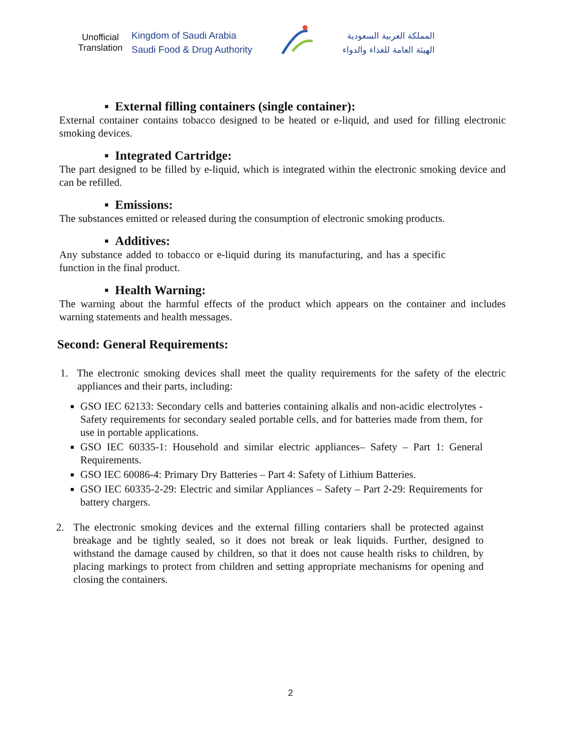Unofficial
Translation
Kingdom of Saudi Arabia
Saudi Food & Drug Authority
المملكة العربية السعودية
الهيئة العامة للغذاء والدواء
▪ External filling containers (single container):
External container contains tobacco designed to be heated or e-liquid, and used for filling electronic smoking devices.
▪ Integrated Cartridge:
The part designed to be filled by e-liquid, which is integrated within the electronic smoking device and can be refilled.
▪ Emissions:
The substances emitted or released during the consumption of electronic smoking products.
▪ Additives:
Any substance added to tobacco or e-liquid during its manufacturing, and has a specific function in the final product.
▪ Health Warning:
The warning about the harmful effects of the product which appears on the container and includes warning statements and health messages.
Second: General Requirements:
1. The electronic smoking devices shall meet the quality requirements for the safety of the electric appliances and their parts, including:
GSO IEC 62133: Secondary cells and batteries containing alkalis and non-acidic electrolytes - Safety requirements for secondary sealed portable cells, and for batteries made from them, for use in portable applications.
GSO IEC 60335-1: Household and similar electric appliances– Safety – Part 1: General Requirements.
GSO IEC 60086-4: Primary Dry Batteries – Part 4: Safety of Lithium Batteries.
GSO IEC 60335-2-29: Electric and similar Appliances – Safety – Part 2-29: Requirements for battery chargers.
2. The electronic smoking devices and the external filling contariers shall be protected against breakage and be tightly sealed, so it does not break or leak liquids. Further, designed to withstand the damage caused by children, so that it does not cause health risks to children, by placing markings to protect from children and setting appropriate mechanisms for opening and closing the containers.
2